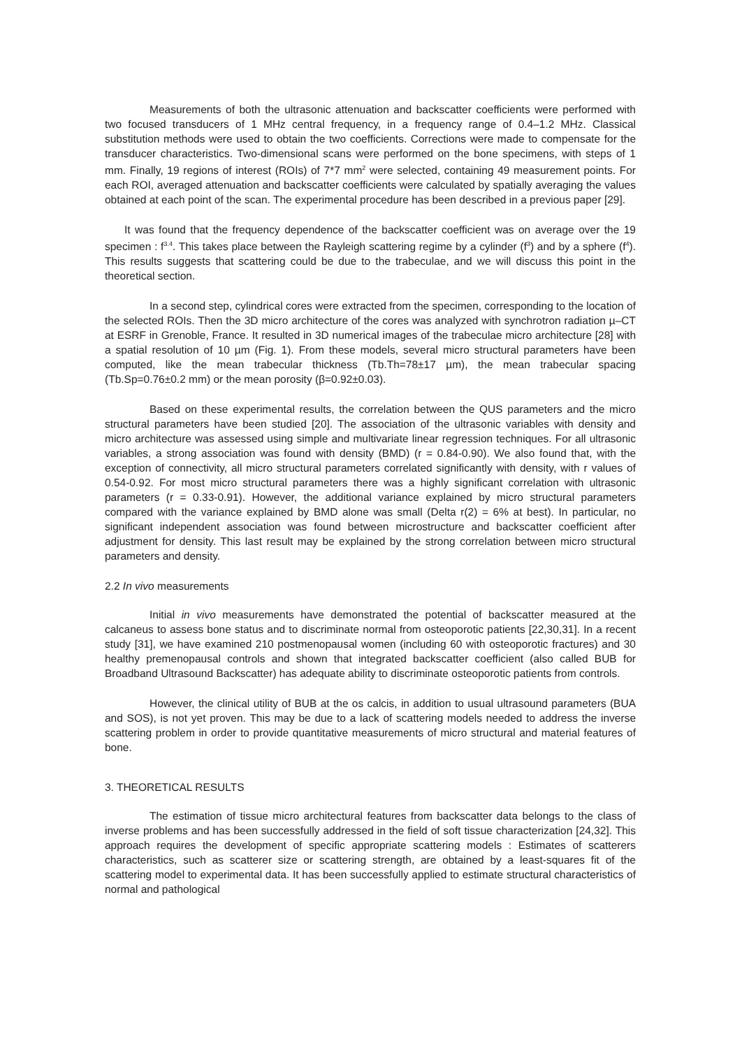Measurements of both the ultrasonic attenuation and backscatter coefficients were performed with two focused transducers of 1 MHz central frequency, in a frequency range of 0.4–1.2 MHz. Classical substitution methods were used to obtain the two coefficients. Corrections were made to compensate for the transducer characteristics. Two-dimensional scans were performed on the bone specimens, with steps of 1 mm. Finally, 19 regions of interest (ROIs) of 7*7 mm<sup>2</sup> were selected, containing 49 measurement points. For each ROI, averaged attenuation and backscatter coefficients were calculated by spatially averaging the values obtained at each point of the scan. The experimental procedure has been described in a previous paper [29].
It was found that the frequency dependence of the backscatter coefficient was on average over the 19 specimen : f<sup>3.4</sup>. This takes place between the Rayleigh scattering regime by a cylinder (f<sup>3</sup>) and by a sphere (f<sup>4</sup>). This results suggests that scattering could be due to the trabeculae, and we will discuss this point in the theoretical section.
In a second step, cylindrical cores were extracted from the specimen, corresponding to the location of the selected ROIs. Then the 3D micro architecture of the cores was analyzed with synchrotron radiation µ–CT at ESRF in Grenoble, France. It resulted in 3D numerical images of the trabeculae micro architecture [28] with a spatial resolution of 10 µm (Fig. 1). From these models, several micro structural parameters have been computed, like the mean trabecular thickness (Tb.Th=78±17 µm), the mean trabecular spacing (Tb.Sp=0.76±0.2 mm) or the mean porosity (β=0.92±0.03).
Based on these experimental results, the correlation between the QUS parameters and the micro structural parameters have been studied [20]. The association of the ultrasonic variables with density and micro architecture was assessed using simple and multivariate linear regression techniques. For all ultrasonic variables, a strong association was found with density (BMD) (r = 0.84-0.90). We also found that, with the exception of connectivity, all micro structural parameters correlated significantly with density, with r values of 0.54-0.92. For most micro structural parameters there was a highly significant correlation with ultrasonic parameters (r = 0.33-0.91). However, the additional variance explained by micro structural parameters compared with the variance explained by BMD alone was small (Delta r(2) = 6% at best). In particular, no significant independent association was found between microstructure and backscatter coefficient after adjustment for density. This last result may be explained by the strong correlation between micro structural parameters and density.
2.2 In vivo measurements
Initial in vivo measurements have demonstrated the potential of backscatter measured at the calcaneus to assess bone status and to discriminate normal from osteoporotic patients [22,30,31]. In a recent study [31], we have examined 210 postmenopausal women (including 60 with osteoporotic fractures) and 30 healthy premenopausal controls and shown that integrated backscatter coefficient (also called BUB for Broadband Ultrasound Backscatter) has adequate ability to discriminate osteoporotic patients from controls.
However, the clinical utility of BUB at the os calcis, in addition to usual ultrasound parameters (BUA and SOS), is not yet proven. This may be due to a lack of scattering models needed to address the inverse scattering problem in order to provide quantitative measurements of micro structural and material features of bone.
3. THEORETICAL RESULTS
The estimation of tissue micro architectural features from backscatter data belongs to the class of inverse problems and has been successfully addressed in the field of soft tissue characterization [24,32]. This approach requires the development of specific appropriate scattering models : Estimates of scatterers characteristics, such as scatterer size or scattering strength, are obtained by a least-squares fit of the scattering model to experimental data. It has been successfully applied to estimate structural characteristics of normal and pathological